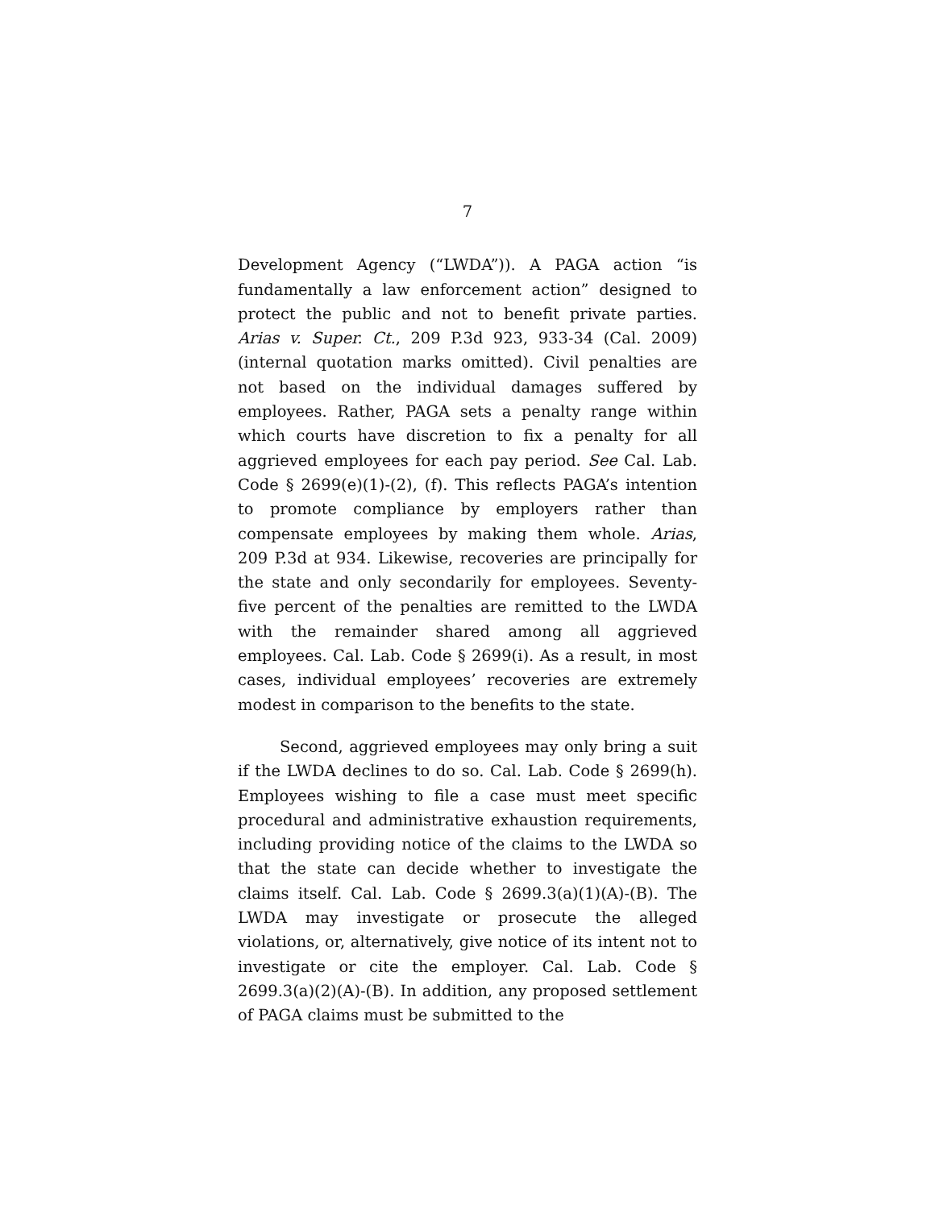7
Development Agency (“LWDA”)). A PAGA action “is fundamentally a law enforcement action” designed to protect the public and not to benefit private parties. Arias v. Super. Ct., 209 P.3d 923, 933-34 (Cal. 2009) (internal quotation marks omitted). Civil penalties are not based on the individual damages suffered by employees. Rather, PAGA sets a penalty range within which courts have discretion to fix a penalty for all aggrieved employees for each pay period. See Cal. Lab. Code § 2699(e)(1)-(2), (f). This reflects PAGA’s intention to promote compliance by employers rather than compensate employees by making them whole. Arias, 209 P.3d at 934. Likewise, recoveries are principally for the state and only secondarily for employees. Seventy-five percent of the penalties are remitted to the LWDA with the remainder shared among all aggrieved employees. Cal. Lab. Code § 2699(i). As a result, in most cases, individual employees’ recoveries are extremely modest in comparison to the benefits to the state.
Second, aggrieved employees may only bring a suit if the LWDA declines to do so. Cal. Lab. Code § 2699(h). Employees wishing to file a case must meet specific procedural and administrative exhaustion requirements, including providing notice of the claims to the LWDA so that the state can decide whether to investigate the claims itself. Cal. Lab. Code § 2699.3(a)(1)(A)-(B). The LWDA may investigate or prosecute the alleged violations, or, alternatively, give notice of its intent not to investigate or cite the employer. Cal. Lab. Code § 2699.3(a)(2)(A)-(B). In addition, any proposed settlement of PAGA claims must be submitted to the